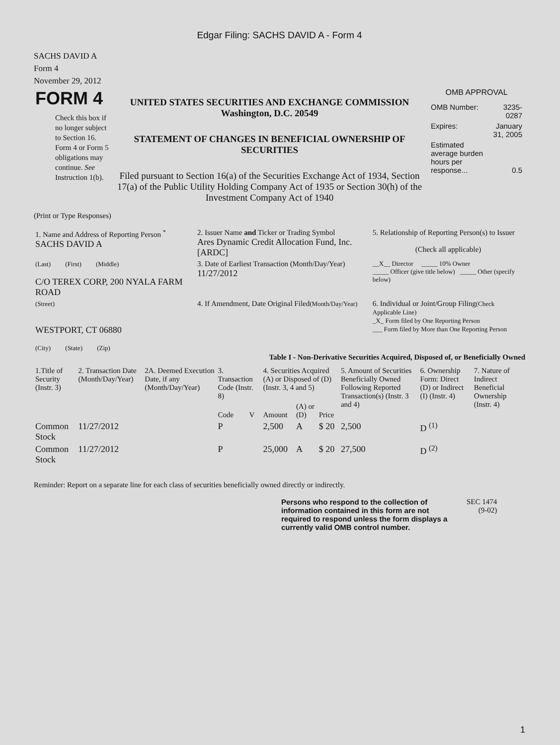Edgar Filing: SACHS DAVID A - Form 4
SACHS DAVID A
Form 4
November 29, 2012
| FORM 4 Check this box if no longer subject to Section 16. Form 4 or Form 5 obligations may continue. See Instruction 1(b). | UNITED STATES SECURITIES AND EXCHANGE COMMISSION Washington, D.C. 20549 STATEMENT OF CHANGES IN BENEFICIAL OWNERSHIP OF SECURITIES Filed pursuant to Section 16(a) of the Securities Exchange Act of 1934, Section 17(a) of the Public Utility Holding Company Act of 1935 or Section 30(h) of the Investment Company Act of 1940 | OMB APPROVAL / OMB Number: / 3235-0287 / / Expires: / January 31, 2005 / / Estimated average burden hours per response... / 0.5 / |
(Print or Type Responses)
| 1. Name and Address of Reporting Person <sup>*</sup> SACHS DAVID A | 2. Issuer Name and Ticker or Trading Symbol Ares Dynamic Credit Allocation Fund, Inc. [ARDC] | 5. Relationship of Reporting Person(s) to Issuer (Check all applicable) |
| (Last) (First) (Middle) C/O TEREX CORP, 200 NYALA FARM ROAD | 3. Date of Earliest Transaction (Month/Day/Year) 11/27/2012 | __X__ Director _____ 10% Owner _____ Officer (give title below) _____ Other (specify below) |
| (Street) WESTPORT, CT 06880 (City) (State) (Zip) | 4. If Amendment, Date Original Filed (Month/Day/Year) | 6. Individual or Joint/Group Filing (Check Applicable Line) _X_ Form filed by One Reporting Person ___ Form filed by More than One Reporting Person |
Table I - Non-Derivative Securities Acquired, Disposed of, or Beneficially Owned
| 1.Title of Security (Instr. 3) | 2. Transaction Date (Month/Day/Year) | 2A. Deemed Execution Date, if any (Month/Day/Year) | 3. Transaction Code (Instr. 8) | | 4. Securities Acquired (A) or Disposed of (D) (Instr. 3, 4 and 5) | | | 5. Amount of Securities Beneficially Owned Following Reported Transaction(s) (Instr. 3 and 4) | 6. Ownership Form: Direct (D) or Indirect (I) (Instr. 4) | 7. Nature of Indirect Beneficial Ownership (Instr. 4) |
| --- | --- | --- | --- | --- | --- | --- | --- | --- | --- | --- |
| | | | Code | V | Amount | (A) or (D) | Price | | | |
| Common Stock | 11/27/2012 | | P | | 2,500 | A | $ 20 | 2,500 | D <sup>(1)</sup> | |
| Common Stock | 11/27/2012 | | P | | 25,000 | A | $ 20 | 27,500 | D <sup>(2)</sup> | |
Reminder: Report on a separate line for each class of securities beneficially owned directly or indirectly.
| Persons who respond to the collection of information contained in this form are not required to respond unless the form displays a currently valid OMB control number. | SEC 1474 (9-02) |
1